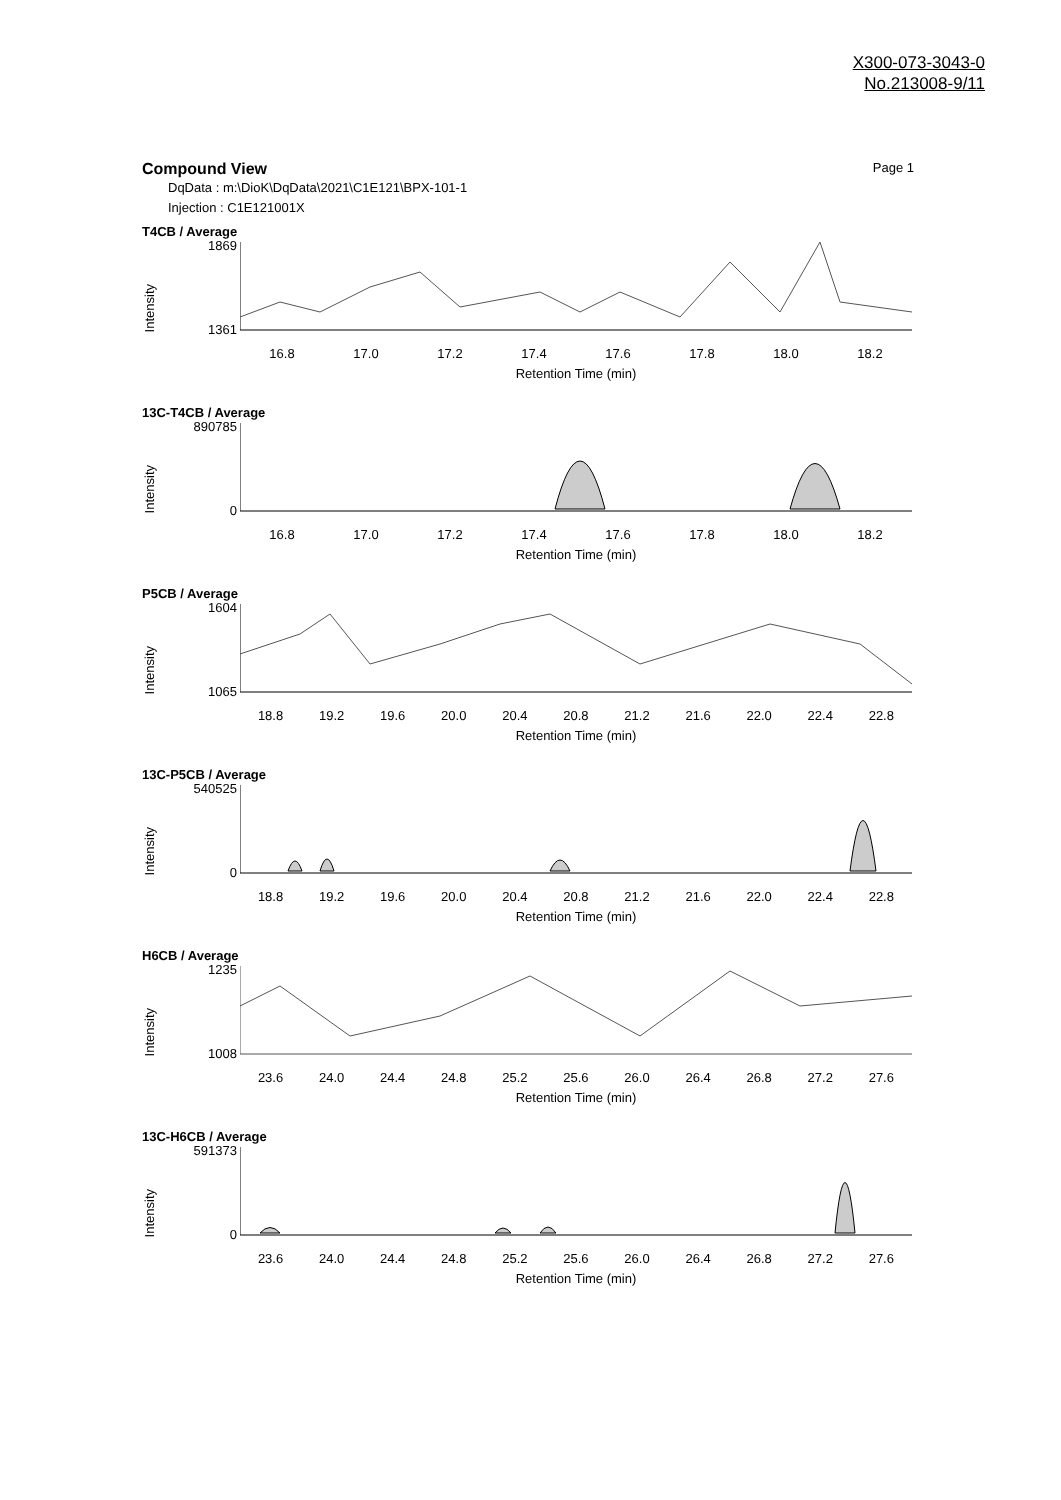X300-073-3043-0
No.213008-9/11
Compound View Page 1
DqData : m:\DioK\DqData\2021\C1E121\BPX-101-1
Injection : C1E121001X
T4CB / Average
Intensity
1869
1361
16.8 17.0 17.2 17.4 17.6 17.8 18.0 18.2
Retention Time (min)
13C-T4CB / Average
Intensity
890785
0
16.8 17.0 17.2 17.4 17.6 17.8 18.0 18.2
Retention Time (min)
P5CB / Average
Intensity
1604
1065
18.8 19.2 19.6 20.0 20.4 20.8 21.2 21.6 22.0 22.4 22.8
Retention Time (min)
13C-P5CB / Average
Intensity
540525
0
18.8 19.2 19.6 20.0 20.4 20.8 21.2 21.6 22.0 22.4 22.8
Retention Time (min)
H6CB / Average
Intensity
1235
1008
23.6 24.0 24.4 24.8 25.2 25.6 26.0 26.4 26.8 27.2 27.6
Retention Time (min)
13C-H6CB / Average
Intensity
591373
0
23.6 24.0 24.4 24.8 25.2 25.6 26.0 26.4 26.8 27.2 27.6
Retention Time (min)